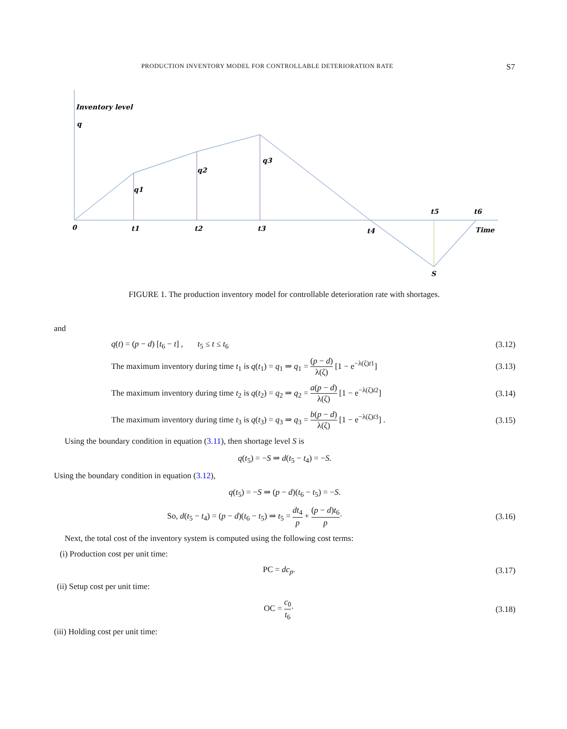PRODUCTION INVENTORY MODEL FOR CONTROLLABLE DETERIORATION RATE S7
Inventory level
q
q1
q2
q3
0
t1
t2
t3
t4
t5
t6
Time
S
FIGURE 1. The production inventory model for controllable deterioration rate with shortages.
and
q(t) = (p − d) [t<sub>6</sub> − t] , t<sub>5</sub> ≤ t ≤ t<sub>6</sub> (3.12)
The maximum inventory during time t<sub>1</sub> is q(t<sub>1</sub>) = q<sub>1</sub> ⇒ q<sub>1</sub> = (p − d) λ(ζ) [1 − e<sup>−λ(ζ)t1</sup>] (3.13)
The maximum inventory during time t<sub>2</sub> is q(t<sub>2</sub>) = q<sub>2</sub> ⇒ q<sub>2</sub> = a(p − d) λ(ζ) [1 − e<sup>−λ(ζ)t2</sup>] (3.14)
The maximum inventory during time t<sub>3</sub> is q(t<sub>3</sub>) = q<sub>3</sub> ⇒ q<sub>3</sub> = b(p − d) λ(ζ) [1 − e<sup>−λ(ζ)t3</sup>] . (3.15)
Using the boundary condition in equation (3.11), then shortage level S is
q(t<sub>5</sub>) = −S ⇒ d(t<sub>5</sub> − t<sub>4</sub>) = −S.
Using the boundary condition in equation (3.12),
q(t<sub>5</sub>) = −S ⇒ (p − d)(t<sub>6</sub> − t<sub>5</sub>) = −S.
So, d(t<sub>5</sub> − t<sub>4</sub>) = (p − d)(t<sub>6</sub> − t<sub>5</sub>) ⇒ t<sub>5</sub> = dt<sub>4</sub> p + (p − d)t<sub>6</sub> p· (3.16)
Next, the total cost of the inventory system is computed using the following cost terms:
(i) Production cost per unit time:
PC = dc<sub>p</sub>. (3.17)
(ii) Setup cost per unit time:
OC = c<sub>0</sub> t<sub>6</sub>· (3.18)
(iii) Holding cost per unit time: